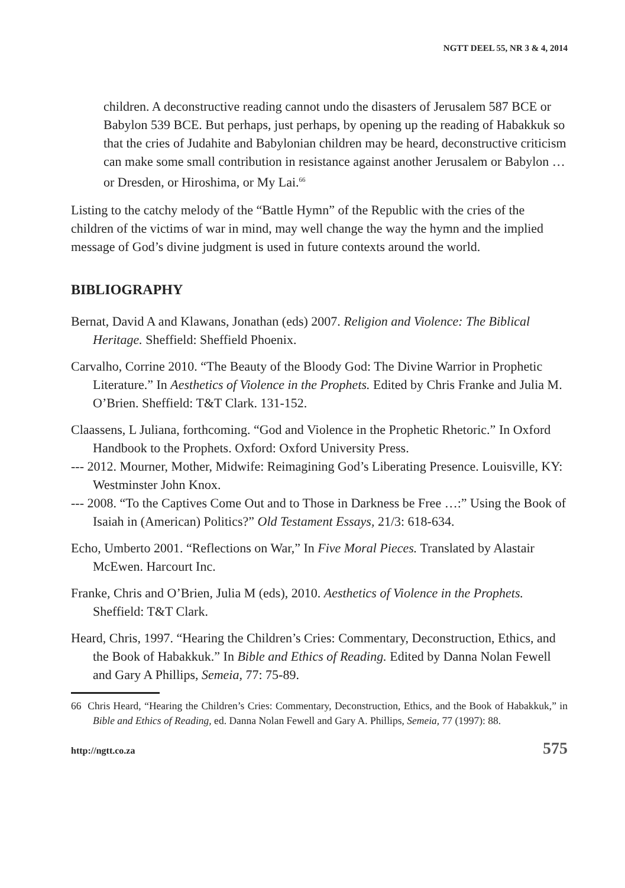NGTT DEEL 55, NR 3 & 4, 2014
children. A deconstructive reading cannot undo the disasters of Jerusalem 587 BCE or Babylon 539 BCE. But perhaps, just perhaps, by opening up the reading of Habakkuk so that the cries of Judahite and Babylonian children may be heard, deconstructive criticism can make some small contribution in resistance against another Jerusalem or Babylon … or Dresden, or Hiroshima, or My Lai.<sup>66</sup>
Listing to the catchy melody of the “Battle Hymn” of the Republic with the cries of the children of the victims of war in mind, may well change the way the hymn and the implied message of God’s divine judgment is used in future contexts around the world.
BIBLIOGRAPHY
Bernat, David A and Klawans, Jonathan (eds) 2007. Religion and Violence: The Biblical Heritage. Sheffield: Sheffield Phoenix.
Carvalho, Corrine 2010. “The Beauty of the Bloody God: The Divine Warrior in Prophetic Literature.” In Aesthetics of Violence in the Prophets. Edited by Chris Franke and Julia M. O’Brien. Sheffield: T&T Clark. 131-152.
Claassens, L Juliana, forthcoming. “God and Violence in the Prophetic Rhetoric.” In Oxford Handbook to the Prophets. Oxford: Oxford University Press.
--- 2012. Mourner, Mother, Midwife: Reimagining God’s Liberating Presence. Louisville, KY: Westminster John Knox.
--- 2008. “To the Captives Come Out and to Those in Darkness be Free …:” Using the Book of Isaiah in (American) Politics?” Old Testament Essays, 21/3: 618-634.
Echo, Umberto 2001. “Reflections on War,” In Five Moral Pieces. Translated by Alastair McEwen. Harcourt Inc.
Franke, Chris and O’Brien, Julia M (eds), 2010. Aesthetics of Violence in the Prophets. Sheffield: T&T Clark.
Heard, Chris, 1997. “Hearing the Children’s Cries: Commentary, Deconstruction, Ethics, and the Book of Habakkuk.” In Bible and Ethics of Reading. Edited by Danna Nolan Fewell and Gary A Phillips, Semeia, 77: 75-89.
66 Chris Heard, “Hearing the Children’s Cries: Commentary, Deconstruction, Ethics, and the Book of Habakkuk,” in Bible and Ethics of Reading, ed. Danna Nolan Fewell and Gary A. Phillips, Semeia, 77 (1997): 88.
http://ngtt.co.za 575